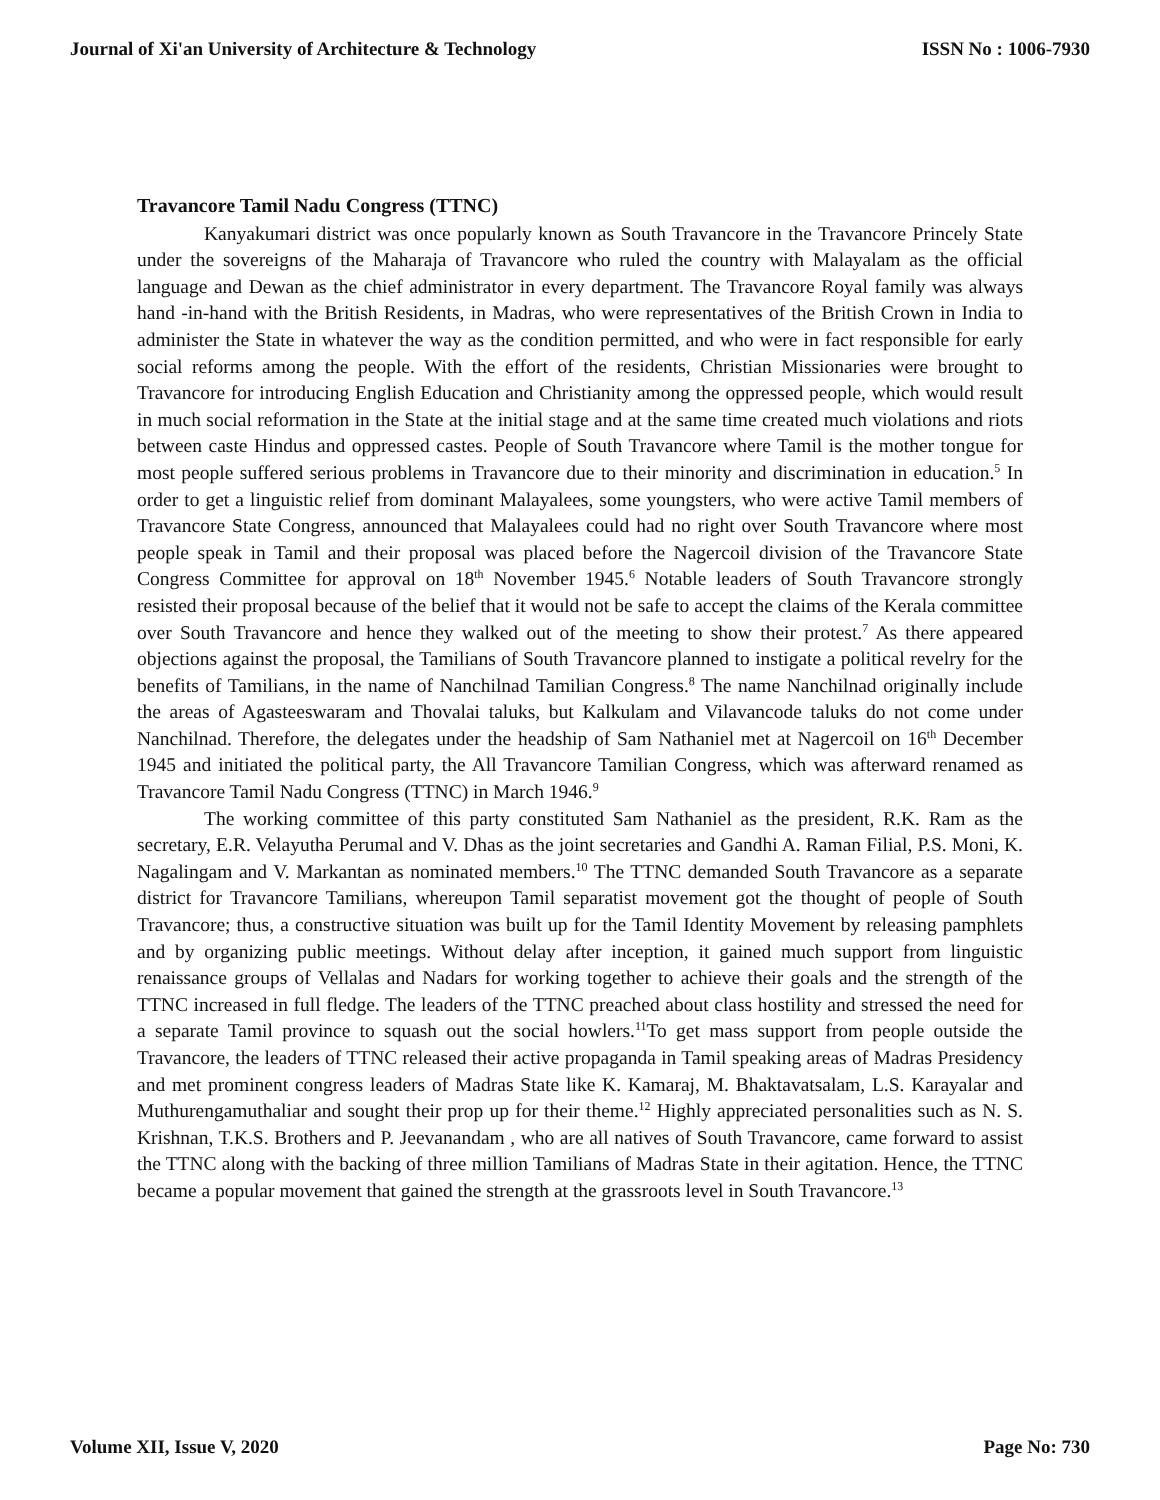Journal of Xi'an University of Architecture & Technology ISSN No : 1006-7930
Travancore Tamil Nadu Congress (TTNC)
Kanyakumari district was once popularly known as South Travancore in the Travancore Princely State under the sovereigns of the Maharaja of Travancore who ruled the country with Malayalam as the official language and Dewan as the chief administrator in every department. The Travancore Royal family was always hand -in-hand with the British Residents, in Madras, who were representatives of the British Crown in India to administer the State in whatever the way as the condition permitted, and who were in fact responsible for early social reforms among the people. With the effort of the residents, Christian Missionaries were brought to Travancore for introducing English Education and Christianity among the oppressed people, which would result in much social reformation in the State at the initial stage and at the same time created much violations and riots between caste Hindus and oppressed castes. People of South Travancore where Tamil is the mother tongue for most people suffered serious problems in Travancore due to their minority and discrimination in education.<sup>5</sup> In order to get a linguistic relief from dominant Malayalees, some youngsters, who were active Tamil members of Travancore State Congress, announced that Malayalees could had no right over South Travancore where most people speak in Tamil and their proposal was placed before the Nagercoil division of the Travancore State Congress Committee for approval on 18<sup>th</sup> November 1945.<sup>6</sup> Notable leaders of South Travancore strongly resisted their proposal because of the belief that it would not be safe to accept the claims of the Kerala committee over South Travancore and hence they walked out of the meeting to show their protest.<sup>7</sup> As there appeared objections against the proposal, the Tamilians of South Travancore planned to instigate a political revelry for the benefits of Tamilians, in the name of Nanchilnad Tamilian Congress.<sup>8</sup> The name Nanchilnad originally include the areas of Agasteeswaram and Thovalai taluks, but Kalkulam and Vilavancode taluks do not come under Nanchilnad. Therefore, the delegates under the headship of Sam Nathaniel met at Nagercoil on 16<sup>th</sup> December 1945 and initiated the political party, the All Travancore Tamilian Congress, which was afterward renamed as Travancore Tamil Nadu Congress (TTNC) in March 1946.<sup>9</sup>
The working committee of this party constituted Sam Nathaniel as the president, R.K. Ram as the secretary, E.R. Velayutha Perumal and V. Dhas as the joint secretaries and Gandhi A. Raman Filial, P.S. Moni, K. Nagalingam and V. Markantan as nominated members.<sup>10</sup> The TTNC demanded South Travancore as a separate district for Travancore Tamilians, whereupon Tamil separatist movement got the thought of people of South Travancore; thus, a constructive situation was built up for the Tamil Identity Movement by releasing pamphlets and by organizing public meetings. Without delay after inception, it gained much support from linguistic renaissance groups of Vellalas and Nadars for working together to achieve their goals and the strength of the TTNC increased in full fledge. The leaders of the TTNC preached about class hostility and stressed the need for a separate Tamil province to squash out the social howlers.<sup>11</sup>To get mass support from people outside the Travancore, the leaders of TTNC released their active propaganda in Tamil speaking areas of Madras Presidency and met prominent congress leaders of Madras State like K. Kamaraj, M. Bhaktavatsalam, L.S. Karayalar and Muthurengamuthaliar and sought their prop up for their theme.<sup>12</sup> Highly appreciated personalities such as N. S. Krishnan, T.K.S. Brothers and P. Jeevanandam , who are all natives of South Travancore, came forward to assist the TTNC along with the backing of three million Tamilians of Madras State in their agitation. Hence, the TTNC became a popular movement that gained the strength at the grassroots level in South Travancore.<sup>13</sup>
Volume XII, Issue V, 2020 Page No: 730